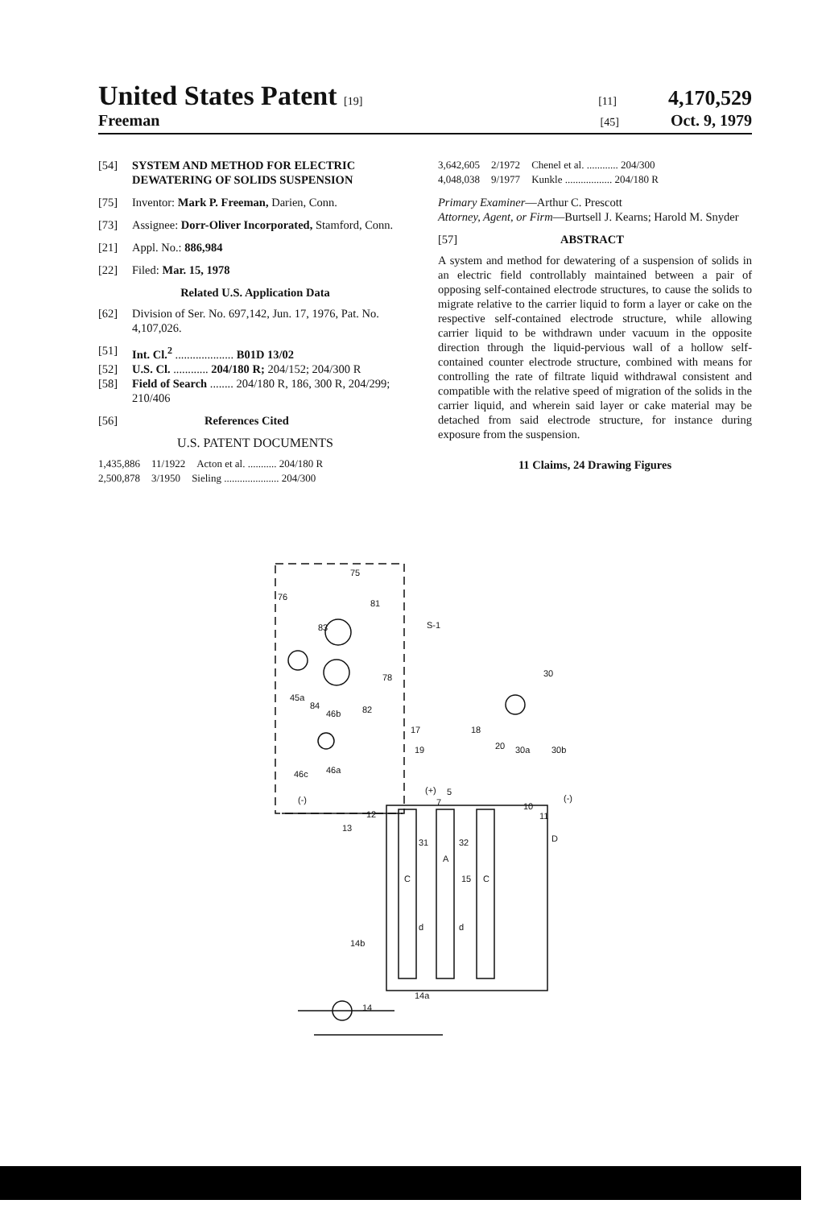United States Patent [19] [11] 4,170,529
Freeman [45] Oct. 9, 1979
[54] SYSTEM AND METHOD FOR ELECTRIC DEWATERING OF SOLIDS SUSPENSION
[75] Inventor: Mark P. Freeman, Darien, Conn.
[73] Assignee: Dorr-Oliver Incorporated, Stamford, Conn.
[21] Appl. No.: 886,984
[22] Filed: Mar. 15, 1978
Related U.S. Application Data
[62] Division of Ser. No. 697,142, Jun. 17, 1976, Pat. No. 4,107,026.
[51] Int. Cl.<sup>2</sup> .................... B01D 13/02
[52] U.S. Cl. ............ 204/180 R; 204/152; 204/300 R
[58] Field of Search ........ 204/180 R, 186, 300 R, 204/299; 210/406
[56] References Cited
U.S. PATENT DOCUMENTS
1,435,886 11/1922 Acton et al. ........... 204/180 R
2,500,878 3/1950 Sieling ..................... 204/300
3,642,605 2/1972 Chenel et al. ............ 204/300
4,048,038 9/1977 Kunkle .................. 204/180 R
Primary Examiner—Arthur C. Prescott
Attorney, Agent, or Firm—Burtsell J. Kearns; Harold M. Snyder
[57] ABSTRACT
A system and method for dewatering of a suspension of solids in an electric field controllably maintained between a pair of opposing self-contained electrode structures, to cause the solids to migrate relative to the carrier liquid to form a layer or cake on the respective self-contained electrode structure, while allowing carrier liquid to be withdrawn under vacuum in the opposite direction through the liquid-pervious wall of a hollow self-contained counter electrode structure, combined with means for controlling the rate of filtrate liquid withdrawal consistent and compatible with the relative speed of migration of the solids in the carrier liquid, and wherein said layer or cake material may be detached from said electrode structure, for instance during exposure from the suspension.
11 Claims, 24 Drawing Figures
75
76
81
83
78
45a
84
82
46b
S-1
30
17
18
19
20
30a
30b
46a
46c
(+)
(-)
(-)
5
7
10
11
12
13
D
31
32
A
C
C
15
d
d
14b
14
14a